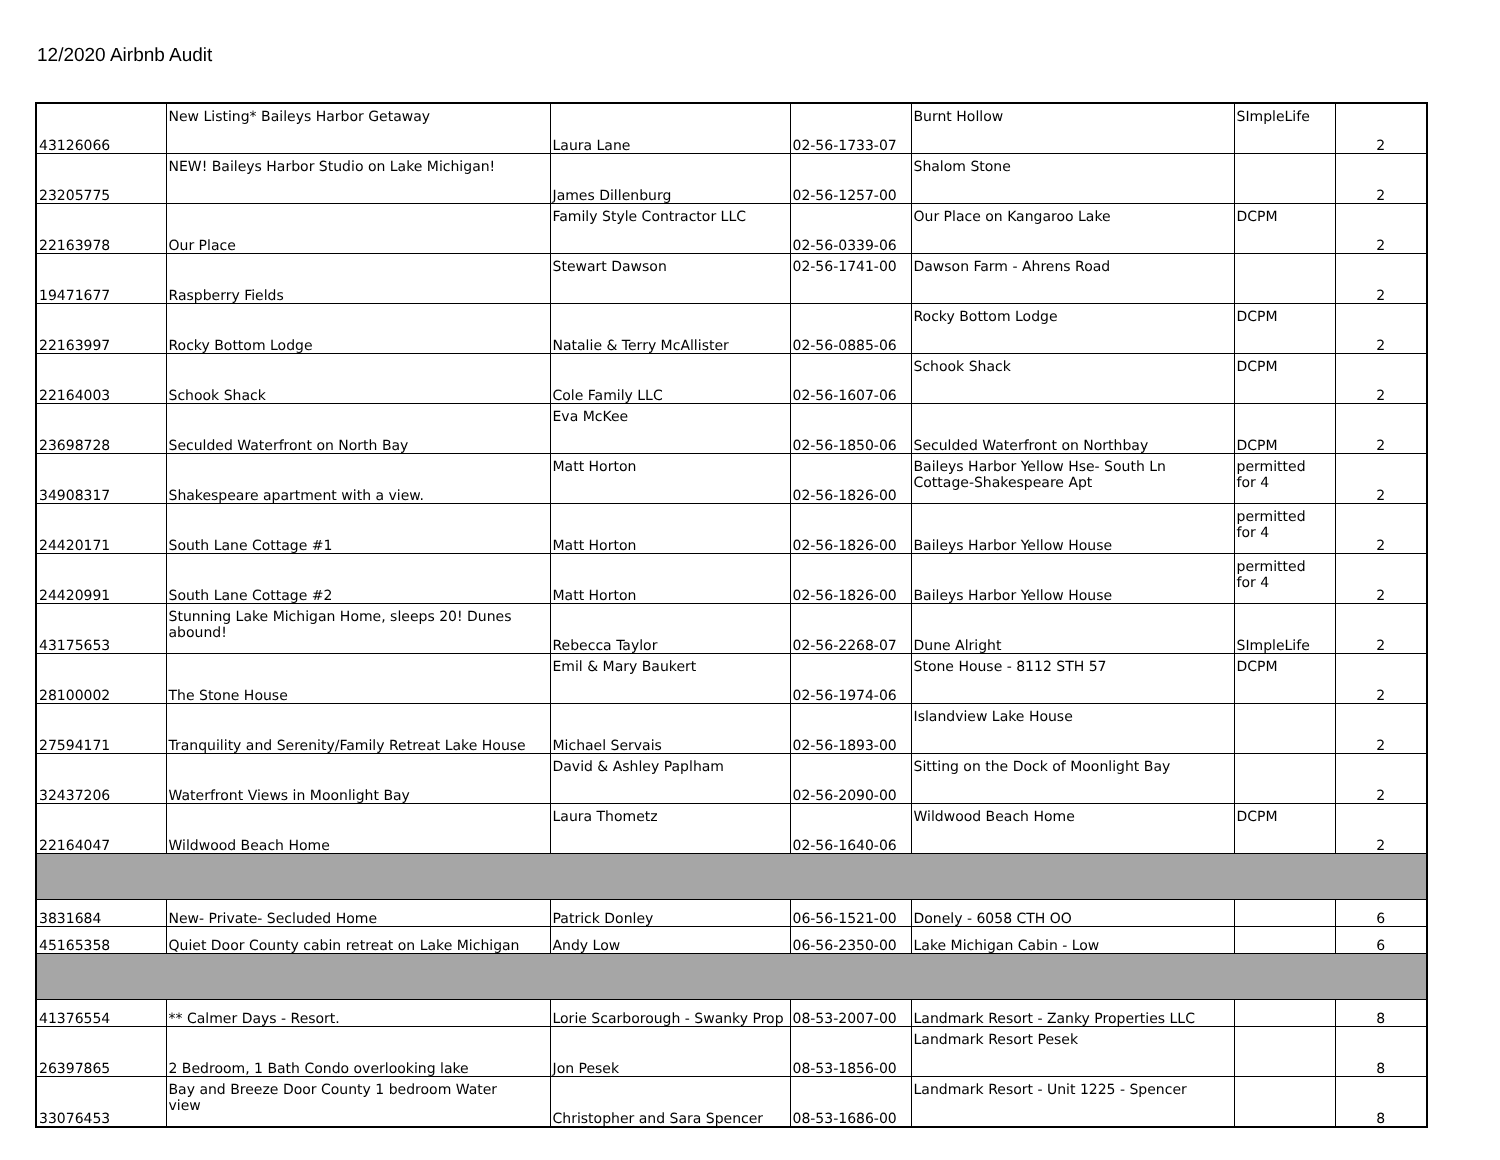12/2020 Airbnb Audit
| 43126066 | New Listing* Baileys Harbor Getaway | Laura Lane | 02-56-1733-07 | Burnt Hollow | SImpleLife | 2 |
| 23205775 | NEW! Baileys Harbor Studio on Lake Michigan! | James Dillenburg | 02-56-1257-00 | Shalom Stone | | 2 |
| 22163978 | Our Place | Family Style Contractor LLC | 02-56-0339-06 | Our Place on Kangaroo Lake | DCPM | 2 |
| 19471677 | Raspberry Fields | Stewart Dawson | 02-56-1741-00 | Dawson Farm - Ahrens Road | | 2 |
| 22163997 | Rocky Bottom Lodge | Natalie & Terry McAllister | 02-56-0885-06 | Rocky Bottom Lodge | DCPM | 2 |
| 22164003 | Schook Shack | Cole Family LLC | 02-56-1607-06 | Schook Shack | DCPM | 2 |
| 23698728 | Seculded Waterfront on North Bay | Eva McKee | 02-56-1850-06 | Seculded Waterfront on Northbay | DCPM | 2 |
| 34908317 | Shakespeare apartment with a view. | Matt Horton | 02-56-1826-00 | Baileys Harbor Yellow Hse- South Ln Cottage-Shakespeare Apt | permitted for 4 | 2 |
| 24420171 | South Lane Cottage #1 | Matt Horton | 02-56-1826-00 | Baileys Harbor Yellow House | permitted for 4 | 2 |
| 24420991 | South Lane Cottage #2 | Matt Horton | 02-56-1826-00 | Baileys Harbor Yellow House | permitted for 4 | 2 |
| 43175653 | Stunning Lake Michigan Home, sleeps 20! Dunes abound! | Rebecca Taylor | 02-56-2268-07 | Dune Alright | SImpleLife | 2 |
| 28100002 | The Stone House | Emil & Mary Baukert | 02-56-1974-06 | Stone House - 8112 STH 57 | DCPM | 2 |
| 27594171 | Tranquility and Serenity/Family Retreat Lake House | Michael Servais | 02-56-1893-00 | Islandview Lake House | | 2 |
| 32437206 | Waterfront Views in Moonlight Bay | David & Ashley Paplham | 02-56-2090-00 | Sitting on the Dock of Moonlight Bay | | 2 |
| 22164047 | Wildwood Beach Home | Laura Thometz | 02-56-1640-06 | Wildwood Beach Home | DCPM | 2 |
| 3831684 | New- Private- Secluded Home | Patrick Donley | 06-56-1521-00 | Donely - 6058 CTH OO | | 6 |
| 45165358 | Quiet Door County cabin retreat on Lake Michigan | Andy Low | 06-56-2350-00 | Lake Michigan Cabin - Low | | 6 |
| 41376554 | ** Calmer Days - Resort. | Lorie Scarborough - Swanky Prop | 08-53-2007-00 | Landmark Resort - Zanky Properties LLC | | 8 |
| 26397865 | 2 Bedroom, 1 Bath Condo overlooking lake | Jon Pesek | 08-53-1856-00 | Landmark Resort Pesek | | 8 |
| 33076453 | Bay and Breeze Door County 1 bedroom Water view | Christopher and Sara Spencer | 08-53-1686-00 | Landmark Resort - Unit 1225 - Spencer | | 8 |